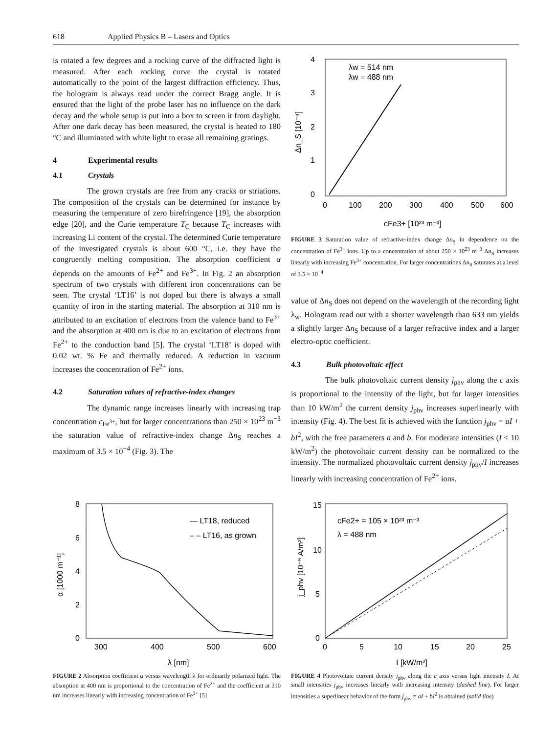618 Applied Physics B – Lasers and Optics
is rotated a few degrees and a rocking curve of the diffracted light is measured. After each rocking curve the crystal is rotated automatically to the point of the largest diffraction efficiency. Thus, the hologram is always read under the correct Bragg angle. It is ensured that the light of the probe laser has no influence on the dark decay and the whole setup is put into a box to screen it from daylight. After one dark decay has been measured, the crystal is heated to 180 °C and illuminated with white light to erase all remaining gratings.
4 Experimental results
4.1 Crystals
The grown crystals are free from any cracks or striations. The composition of the crystals can be determined for instance by measuring the temperature of zero birefringence [19], the absorption edge [20], and the Curie temperature T<sub>C</sub> because T<sub>C</sub> increases with increasing Li content of the crystal. The determined Curie temperature of the investigated crystals is about 600 °C, i.e. they have the congruently melting composition. The absorption coefficient α depends on the amounts of Fe<sup>2+</sup> and Fe<sup>3+</sup>. In Fig. 2 an absorption spectrum of two crystals with different iron concentrations can be seen. The crystal ‘LT16’ is not doped but there is always a small quantity of iron in the starting material. The absorption at 310 nm is attributed to an excitation of electrons from the valence band to Fe<sup>3+</sup> and the absorption at 400 nm is due to an excitation of electrons from Fe<sup>2+</sup> to the conduction band [5]. The crystal ‘LT18’ is doped with 0.02 wt. % Fe and thermally reduced. A reduction in vacuum increases the concentration of Fe<sup>2+</sup> ions.
4.2 Saturation values of refractive-index changes
The dynamic range increases linearly with increasing trap concentration c<sub>Fe<sup>3+</sup></sub>, but for larger concentrations than 250 × 10<sup>23</sup> m<sup>−3</sup> the saturation value of refractive-index change Δn<sub>S</sub> reaches a maximum of 3.5 × 10<sup>−4</sup> (Fig. 3). The
0
1
2
3
4
0
100
200
300
400
500
600
λw = 514 nm
λw = 488 nm
cFe3+ [10²³ m⁻³]
Δn_S [10⁻⁴]
FIGURE 3 Saturation value of refractive-index change Δn<sub>S</sub> in dependence on the concentration of Fe<sup>3+</sup> ions. Up to a concentration of about 250 × 10<sup>23</sup> m<sup>−3</sup> Δn<sub>S</sub> increases linearly with increasing Fe<sup>3+</sup> concentration. For larger concentrations Δn<sub>S</sub> saturates at a level of 3.5 × 10<sup>−4</sup>
value of Δn<sub>S</sub> does not depend on the wavelength of the recording light λ<sub>w</sub>. Hologram read out with a shorter wavelength than 633 nm yields a slightly larger Δn<sub>S</sub> because of a larger refractive index and a larger electro-optic coefficient.
4.3 Bulk photovoltaic effect
The bulk photovoltaic current density j<sub>phv</sub> along the c axis is proportional to the intensity of the light, but for larger intensities than 10 kW/m<sup>2</sup> the current density j<sub>phv</sub> increases superlinearly with intensity (Fig. 4). The best fit is achieved with the function j<sub>phv</sub> = aI + bI<sup>2</sup>, with the free parameters a and b. For moderate intensities (I < 10 kW/m<sup>2</sup>) the photovoltaic current density can be normalized to the intensity. The normalized photovoltaic current density j<sub>phv</sub>/I increases linearly with increasing concentration of Fe<sup>2+</sup> ions.
8
6
4
2
0
300
400
500
600
— LT18, reduced
– – LT16, as grown
λ [nm]
α [1000 m⁻¹]
FIGURE 2 Absorption coefficient α versus wavelength λ for ordinarily polarized light. The absorption at 400 nm is proportional to the concentration of Fe<sup>2+</sup> and the coefficient at 310 nm increases linearly with increasing concentration of Fe<sup>3+</sup> [5]
15
10
5
0
0
5
10
15
20
25
cFe2+ = 105 × 10²³ m⁻³
λ = 488 nm
I [kW/m²]
j_phv [10⁻⁵ A/m²]
FIGURE 4 Photovoltaic current density j<sub>phv</sub> along the c axis versus light intensity I. At small intensities j<sub>phv</sub> increases linearly with increasing intensity (dashed line). For larger intensities a superlinear behavior of the form j<sub>phv</sub> = aI + bI<sup>2</sup> is obtained (solid line)